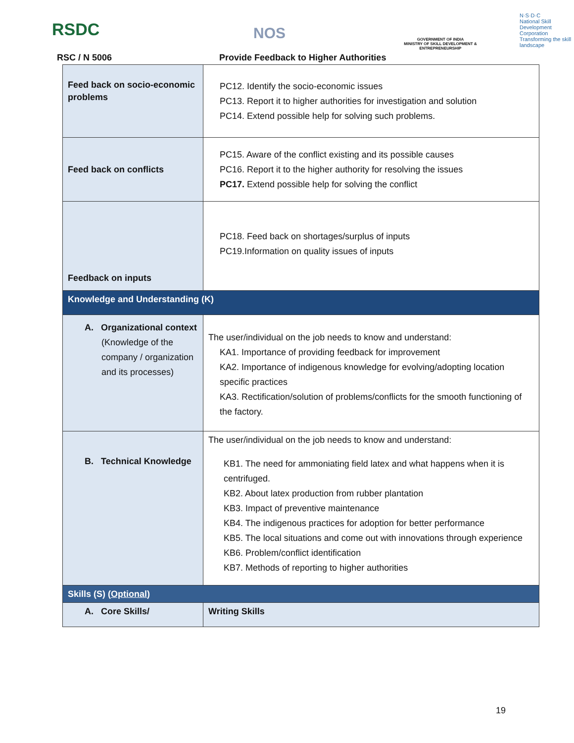RSDC NOS
GOVERNMENT OF INDIA
MINISTRY OF SKILL DEVELOPMENT & ENTREPRENEURSHIP
N·S·D·C
National Skill Development Corporation
Transforming the skill landscape
RSC / N 5006
Provide Feedback to Higher Authorities
| Feed back on socio-economic problems | PC12. Identify the socio-economic issues PC13. Report it to higher authorities for investigation and solution PC14. Extend possible help for solving such problems. |
| Feed back on conflicts | PC15. Aware of the conflict existing and its possible causes PC16. Report it to the higher authority for resolving the issues PC17. Extend possible help for solving the conflict |
| Feedback on inputs | PC18. Feed back on shortages/surplus of inputs PC19.Information on quality issues of inputs |
| Knowledge and Understanding (K) | |
| A. Organizational context (Knowledge of the company / organization and its processes) | The user/individual on the job needs to know and understand: KA1. Importance of providing feedback for improvement KA2. Importance of indigenous knowledge for evolving/adopting location specific practices KA3. Rectification/solution of problems/conflicts for the smooth functioning of the factory. |
| B. Technical Knowledge | The user/individual on the job needs to know and understand: KB1. The need for ammoniating field latex and what happens when it is centrifuged. KB2. About latex production from rubber plantation KB3. Impact of preventive maintenance KB4. The indigenous practices for adoption for better performance KB5. The local situations and come out with innovations through experience KB6. Problem/conflict identification KB7. Methods of reporting to higher authorities |
| Skills (S) ( Optional ) | |
| A. Core Skills/ | Writing Skills |
19